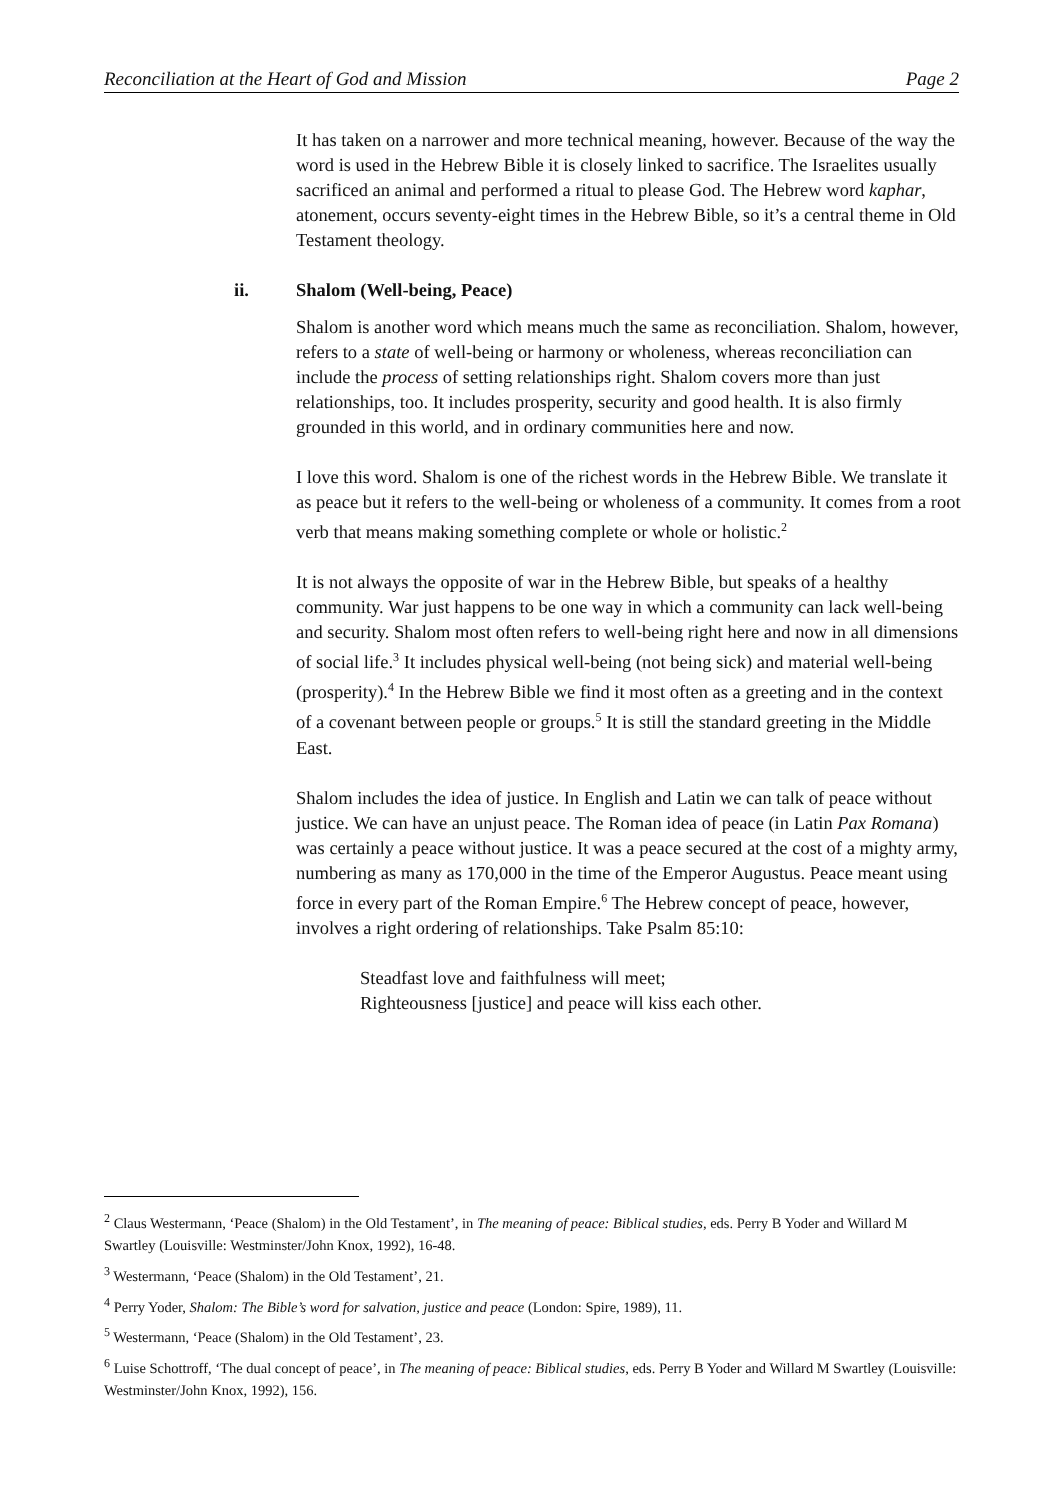Reconciliation at the Heart of God and Mission Page 2
It has taken on a narrower and more technical meaning, however. Because of the way the word is used in the Hebrew Bible it is closely linked to sacrifice. The Israelites usually sacrificed an animal and performed a ritual to please God. The Hebrew word kaphar, atonement, occurs seventy-eight times in the Hebrew Bible, so it’s a central theme in Old Testament theology.
ii. Shalom (Well-being, Peace)
Shalom is another word which means much the same as reconciliation. Shalom, however, refers to a state of well-being or harmony or wholeness, whereas reconciliation can include the process of setting relationships right. Shalom covers more than just relationships, too. It includes prosperity, security and good health. It is also firmly grounded in this world, and in ordinary communities here and now.
I love this word. Shalom is one of the richest words in the Hebrew Bible. We translate it as peace but it refers to the well-being or wholeness of a community. It comes from a root verb that means making something complete or whole or holistic.<sup>2</sup>
It is not always the opposite of war in the Hebrew Bible, but speaks of a healthy community. War just happens to be one way in which a community can lack well-being and security. Shalom most often refers to well-being right here and now in all dimensions of social life.<sup>3</sup> It includes physical well-being (not being sick) and material well-being (prosperity).<sup>4</sup> In the Hebrew Bible we find it most often as a greeting and in the context of a covenant between people or groups.<sup>5</sup> It is still the standard greeting in the Middle East.
Shalom includes the idea of justice. In English and Latin we can talk of peace without justice. We can have an unjust peace. The Roman idea of peace (in Latin Pax Romana) was certainly a peace without justice. It was a peace secured at the cost of a mighty army, numbering as many as 170,000 in the time of the Emperor Augustus. Peace meant using force in every part of the Roman Empire.<sup>6</sup> The Hebrew concept of peace, however, involves a right ordering of relationships. Take Psalm 85:10:
Steadfast love and faithfulness will meet;
Righteousness [justice] and peace will kiss each other.
<sup>2</sup> Claus Westermann, ‘Peace (Shalom) in the Old Testament’, in The meaning of peace: Biblical studies, eds. Perry B Yoder and Willard M Swartley (Louisville: Westminster/John Knox, 1992), 16-48.
<sup>3</sup> Westermann, ‘Peace (Shalom) in the Old Testament’, 21.
<sup>4</sup> Perry Yoder, Shalom: The Bible’s word for salvation, justice and peace (London: Spire, 1989), 11.
<sup>5</sup> Westermann, ‘Peace (Shalom) in the Old Testament’, 23.
<sup>6</sup> Luise Schottroff, ‘The dual concept of peace’, in The meaning of peace: Biblical studies, eds. Perry B Yoder and Willard M Swartley (Louisville: Westminster/John Knox, 1992), 156.